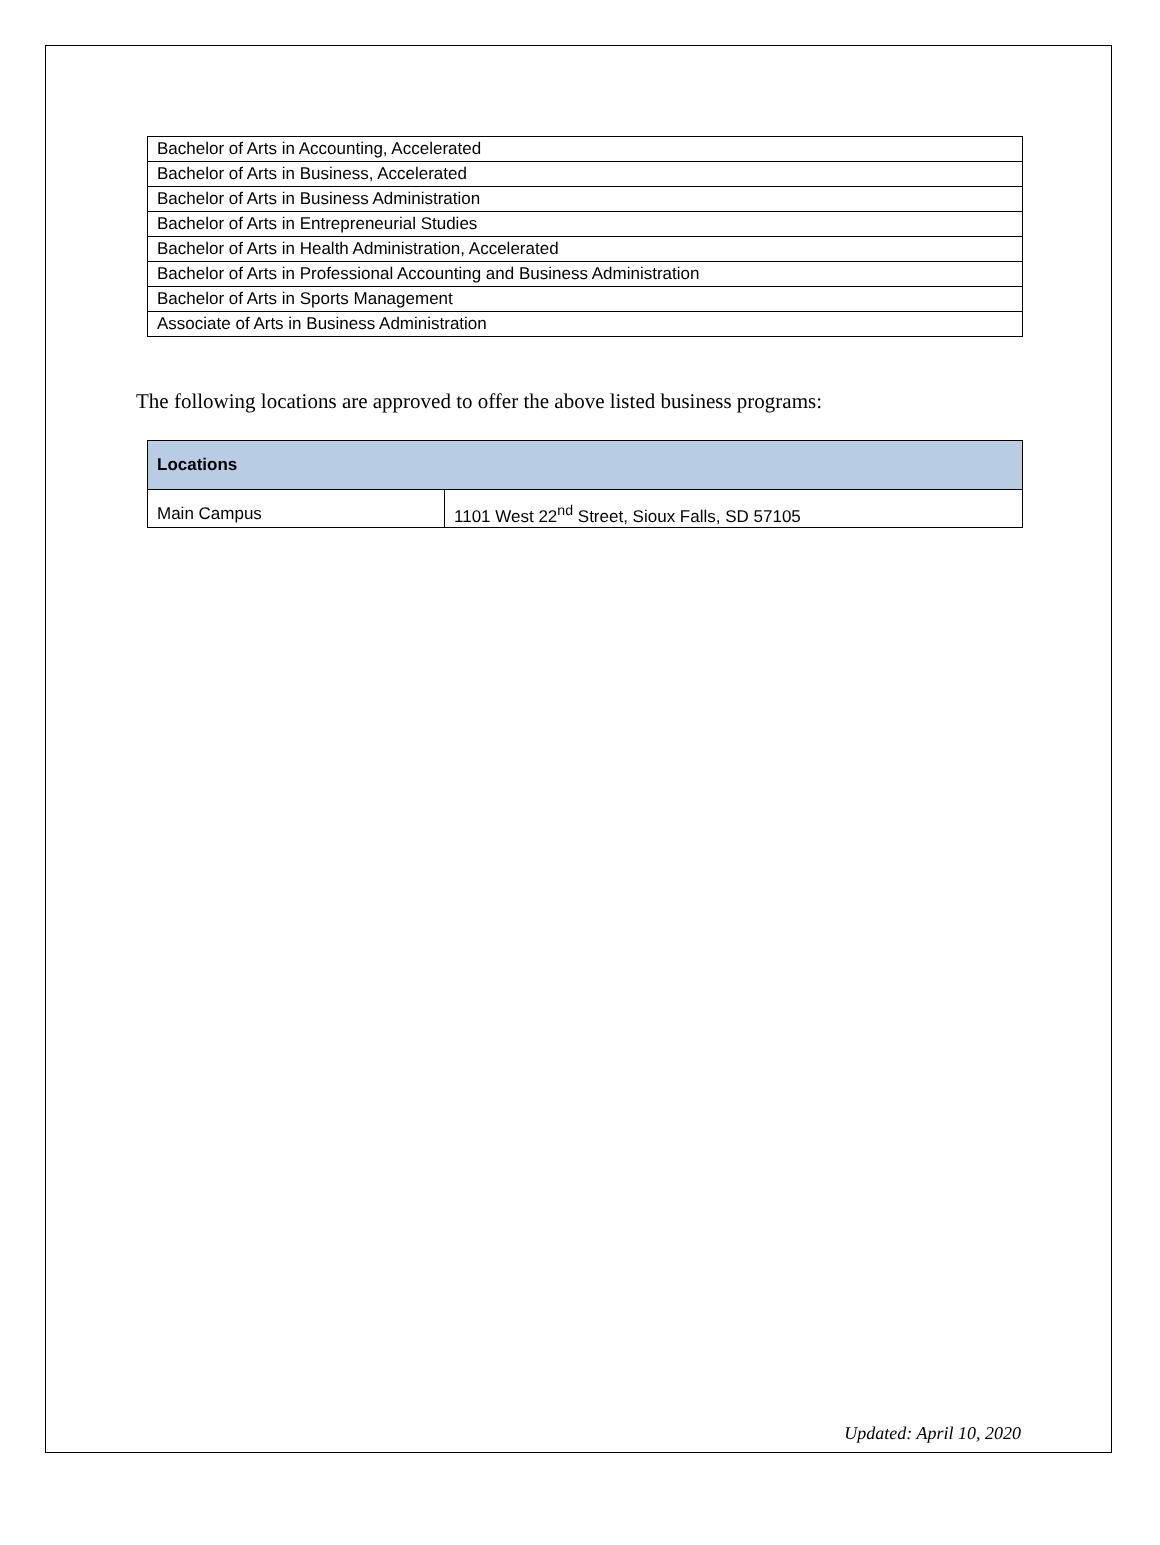| Bachelor of Arts in Accounting, Accelerated |
| Bachelor of Arts in Business, Accelerated |
| Bachelor of Arts in Business Administration |
| Bachelor of Arts in Entrepreneurial Studies |
| Bachelor of Arts in Health Administration, Accelerated |
| Bachelor of Arts in Professional Accounting and Business Administration |
| Bachelor of Arts in Sports Management |
| Associate of Arts in Business Administration |
The following locations are approved to offer the above listed business programs:
| Locations | |
| --- | --- |
| Main Campus | 1101 West 22<sup>nd</sup> Street, Sioux Falls, SD 57105 |
Updated: April 10, 2020